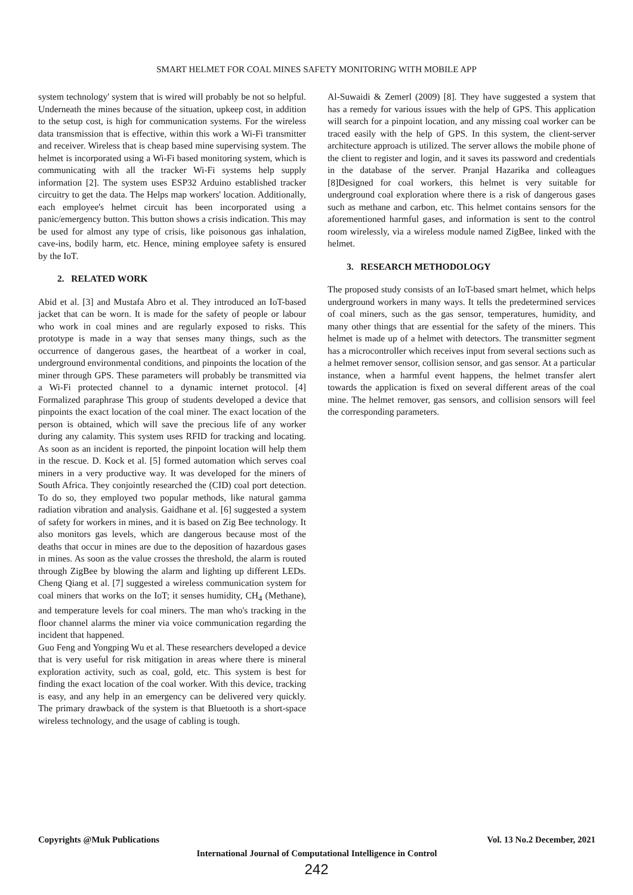SMART HELMET FOR COAL MINES SAFETY MONITORING WITH MOBILE APP
system technology' system that is wired will probably be not so helpful. Underneath the mines because of the situation, upkeep cost, in addition to the setup cost, is high for communication systems. For the wireless data transmission that is effective, within this work a Wi-Fi transmitter and receiver. Wireless that is cheap based mine supervising system. The helmet is incorporated using a Wi-Fi based monitoring system, which is communicating with all the tracker Wi-Fi systems help supply information [2]. The system uses ESP32 Arduino established tracker circuitry to get the data. The Helps map workers' location. Additionally, each employee's helmet circuit has been incorporated using a panic/emergency button. This button shows a crisis indication. This may be used for almost any type of crisis, like poisonous gas inhalation, cave-ins, bodily harm, etc. Hence, mining employee safety is ensured by the IoT.
2. RELATED WORK
Abid et al. [3] and Mustafa Abro et al. They introduced an IoT-based jacket that can be worn. It is made for the safety of people or labour who work in coal mines and are regularly exposed to risks. This prototype is made in a way that senses many things, such as the occurrence of dangerous gases, the heartbeat of a worker in coal, underground environmental conditions, and pinpoints the location of the miner through GPS. These parameters will probably be transmitted via a Wi-Fi protected channel to a dynamic internet protocol. [4] Formalized paraphrase This group of students developed a device that pinpoints the exact location of the coal miner. The exact location of the person is obtained, which will save the precious life of any worker during any calamity. This system uses RFID for tracking and locating. As soon as an incident is reported, the pinpoint location will help them in the rescue. D. Kock et al. [5] formed automation which serves coal miners in a very productive way. It was developed for the miners of South Africa. They conjointly researched the (CID) coal port detection. To do so, they employed two popular methods, like natural gamma radiation vibration and analysis. Gaidhane et al. [6] suggested a system of safety for workers in mines, and it is based on Zig Bee technology. It also monitors gas levels, which are dangerous because most of the deaths that occur in mines are due to the deposition of hazardous gases in mines. As soon as the value crosses the threshold, the alarm is routed through ZigBee by blowing the alarm and lighting up different LEDs. Cheng Qiang et al. [7] suggested a wireless communication system for coal miners that works on the IoT; it senses humidity, CH<sub>4</sub> (Methane), and temperature levels for coal miners. The man who's tracking in the floor channel alarms the miner via voice communication regarding the incident that happened.
Guo Feng and Yongping Wu et al. These researchers developed a device that is very useful for risk mitigation in areas where there is mineral exploration activity, such as coal, gold, etc. This system is best for finding the exact location of the coal worker. With this device, tracking is easy, and any help in an emergency can be delivered very quickly. The primary drawback of the system is that Bluetooth is a short-space wireless technology, and the usage of cabling is tough.
Al-Suwaidi & Zemerl (2009) [8]. They have suggested a system that has a remedy for various issues with the help of GPS. This application will search for a pinpoint location, and any missing coal worker can be traced easily with the help of GPS. In this system, the client-server architecture approach is utilized. The server allows the mobile phone of the client to register and login, and it saves its password and credentials in the database of the server. Pranjal Hazarika and colleagues [8]Designed for coal workers, this helmet is very suitable for underground coal exploration where there is a risk of dangerous gases such as methane and carbon, etc. This helmet contains sensors for the aforementioned harmful gases, and information is sent to the control room wirelessly, via a wireless module named ZigBee, linked with the helmet.
3. RESEARCH METHODOLOGY
The proposed study consists of an IoT-based smart helmet, which helps underground workers in many ways. It tells the predetermined services of coal miners, such as the gas sensor, temperatures, humidity, and many other things that are essential for the safety of the miners. This helmet is made up of a helmet with detectors. The transmitter segment has a microcontroller which receives input from several sections such as a helmet remover sensor, collision sensor, and gas sensor. At a particular instance, when a harmful event happens, the helmet transfer alert towards the application is fixed on several different areas of the coal mine. The helmet remover, gas sensors, and collision sensors will feel the corresponding parameters.
Copyrights @Muk Publications Vol. 13 No.2 December, 2021
International Journal of Computational Intelligence in Control
242